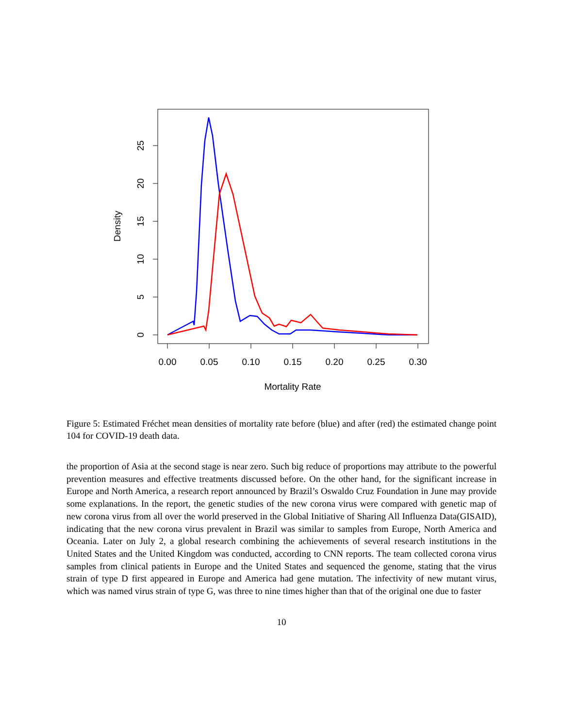0.00
0.05
0.10
0.15
0.20
0.25
0.30
Mortality Rate
0
5
10
15
20
25
Density
Figure 5: Estimated Fréchet mean densities of mortality rate before (blue) and after (red) the estimated change point 104 for COVID-19 death data.
the proportion of Asia at the second stage is near zero. Such big reduce of proportions may attribute to the powerful prevention measures and effective treatments discussed before. On the other hand, for the significant increase in Europe and North America, a research report announced by Brazil’s Oswaldo Cruz Foundation in June may provide some explanations. In the report, the genetic studies of the new corona virus were compared with genetic map of new corona virus from all over the world preserved in the Global Initiative of Sharing All Influenza Data(GISAID), indicating that the new corona virus prevalent in Brazil was similar to samples from Europe, North America and Oceania. Later on July 2, a global research combining the achievements of several research institutions in the United States and the United Kingdom was conducted, according to CNN reports. The team collected corona virus samples from clinical patients in Europe and the United States and sequenced the genome, stating that the virus strain of type D first appeared in Europe and America had gene mutation. The infectivity of new mutant virus, which was named virus strain of type G, was three to nine times higher than that of the original one due to faster
10